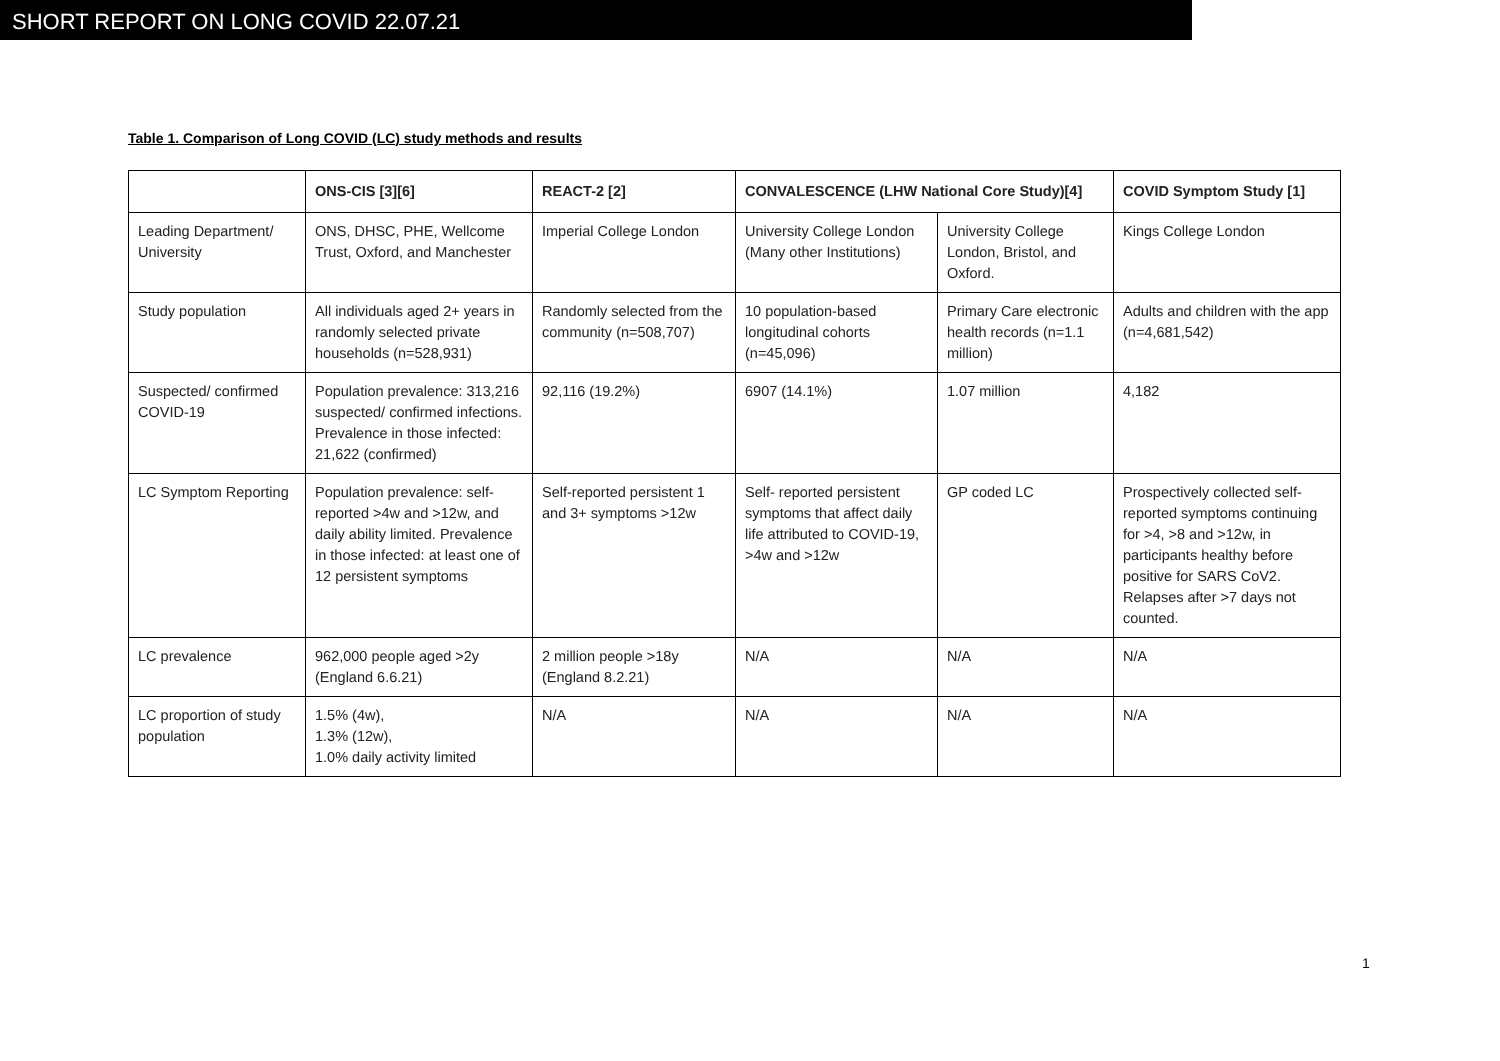SHORT REPORT ON LONG COVID 22.07.21
Table 1. Comparison of Long COVID (LC) study methods and results
| | ONS-CIS [3][6] | REACT-2 [2] | CONVALESCENCE (LHW National Core Study)[4] | | COVID Symptom Study [1] |
| --- | --- | --- | --- | --- | --- |
| Leading Department/ University | ONS, DHSC, PHE, Wellcome Trust, Oxford, and Manchester | Imperial College London | University College London (Many other Institutions) | University College London, Bristol, and Oxford. | Kings College London |
| Study population | All individuals aged 2+ years in randomly selected private households (n=528,931) | Randomly selected from the community (n=508,707) | 10 population-based longitudinal cohorts (n=45,096) | Primary Care electronic health records (n=1.1 million) | Adults and children with the app (n=4,681,542) |
| Suspected/ confirmed COVID-19 | Population prevalence: 313,216 suspected/ confirmed infections. Prevalence in those infected: 21,622 (confirmed) | 92,116 (19.2%) | 6907 (14.1%) | 1.07 million | 4,182 |
| LC Symptom Reporting | Population prevalence: self-reported >4w and >12w, and daily ability limited. Prevalence in those infected: at least one of 12 persistent symptoms | Self-reported persistent 1 and 3+ symptoms >12w | Self- reported persistent symptoms that affect daily life attributed to COVID-19, >4w and >12w | GP coded LC | Prospectively collected self-reported symptoms continuing for >4, >8 and >12w, in participants healthy before positive for SARS CoV2. Relapses after >7 days not counted. |
| LC prevalence | 962,000 people aged >2y (England 6.6.21) | 2 million people >18y (England 8.2.21) | N/A | N/A | N/A |
| LC proportion of study population | 1.5% (4w), 1.3% (12w), 1.0% daily activity limited | N/A | N/A | N/A | N/A |
1